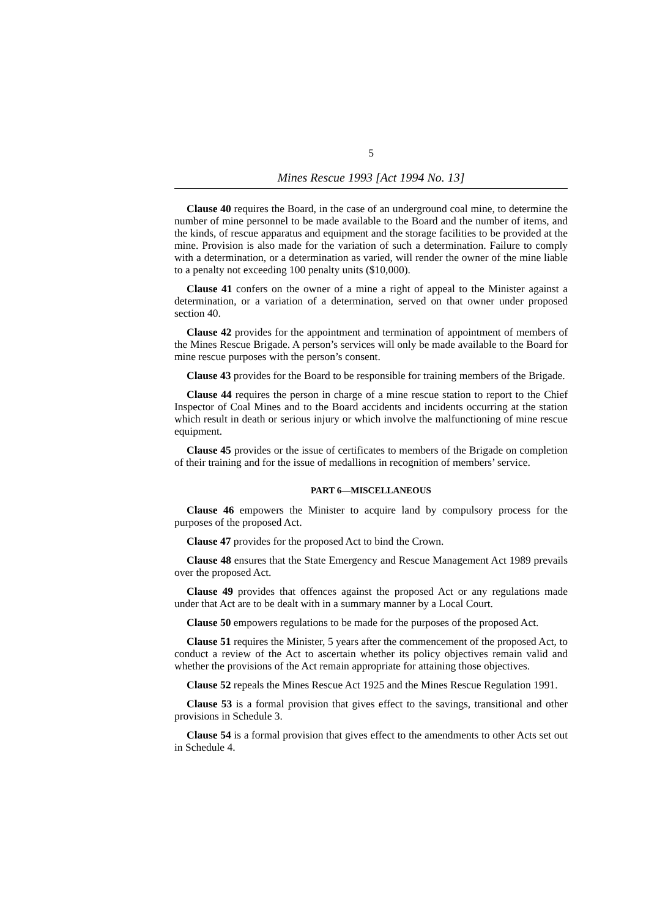5
Mines Rescue 1993 [Act 1994 No. 13]
Clause 40 requires the Board, in the case of an underground coal mine, to determine the number of mine personnel to be made available to the Board and the number of items, and the kinds, of rescue apparatus and equipment and the storage facilities to be provided at the mine. Provision is also made for the variation of such a determination. Failure to comply with a determination, or a determination as varied, will render the owner of the mine liable to a penalty not exceeding 100 penalty units ($10,000).
Clause 41 confers on the owner of a mine a right of appeal to the Minister against a determination, or a variation of a determination, served on that owner under proposed section 40.
Clause 42 provides for the appointment and termination of appointment of members of the Mines Rescue Brigade. A person’s services will only be made available to the Board for mine rescue purposes with the person’s consent.
Clause 43 provides for the Board to be responsible for training members of the Brigade.
Clause 44 requires the person in charge of a mine rescue station to report to the Chief Inspector of Coal Mines and to the Board accidents and incidents occurring at the station which result in death or serious injury or which involve the malfunctioning of mine rescue equipment.
Clause 45 provides or the issue of certificates to members of the Brigade on completion of their training and for the issue of medallions in recognition of members’ service.
PART 6—MISCELLANEOUS
Clause 46 empowers the Minister to acquire land by compulsory process for the purposes of the proposed Act.
Clause 47 provides for the proposed Act to bind the Crown.
Clause 48 ensures that the State Emergency and Rescue Management Act 1989 prevails over the proposed Act.
Clause 49 provides that offences against the proposed Act or any regulations made under that Act are to be dealt with in a summary manner by a Local Court.
Clause 50 empowers regulations to be made for the purposes of the proposed Act.
Clause 51 requires the Minister, 5 years after the commencement of the proposed Act, to conduct a review of the Act to ascertain whether its policy objectives remain valid and whether the provisions of the Act remain appropriate for attaining those objectives.
Clause 52 repeals the Mines Rescue Act 1925 and the Mines Rescue Regulation 1991.
Clause 53 is a formal provision that gives effect to the savings, transitional and other provisions in Schedule 3.
Clause 54 is a formal provision that gives effect to the amendments to other Acts set out in Schedule 4.